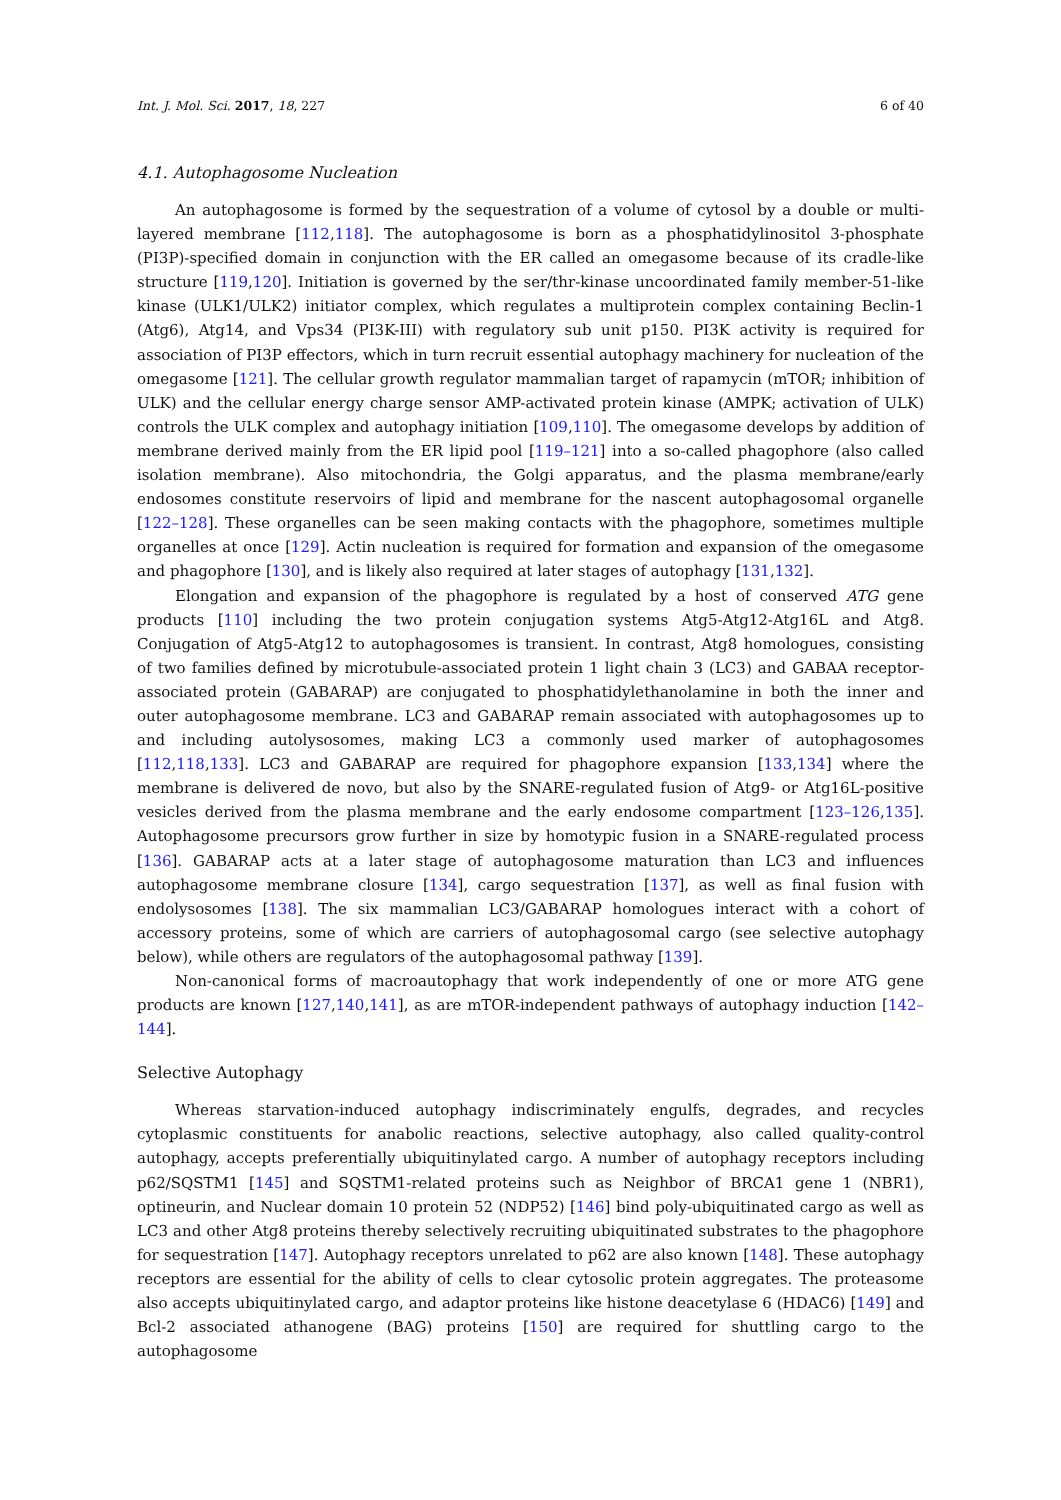Int. J. Mol. Sci. 2017, 18, 227 6 of 40
4.1. Autophagosome Nucleation
An autophagosome is formed by the sequestration of a volume of cytosol by a double or multi-layered membrane [112,118]. The autophagosome is born as a phosphatidylinositol 3-phosphate (PI3P)-specified domain in conjunction with the ER called an omegasome because of its cradle-like structure [119,120]. Initiation is governed by the ser/thr-kinase uncoordinated family member-51-like kinase (ULK1/ULK2) initiator complex, which regulates a multiprotein complex containing Beclin-1 (Atg6), Atg14, and Vps34 (PI3K-III) with regulatory sub unit p150. PI3K activity is required for association of PI3P effectors, which in turn recruit essential autophagy machinery for nucleation of the omegasome [121]. The cellular growth regulator mammalian target of rapamycin (mTOR; inhibition of ULK) and the cellular energy charge sensor AMP-activated protein kinase (AMPK; activation of ULK) controls the ULK complex and autophagy initiation [109,110]. The omegasome develops by addition of membrane derived mainly from the ER lipid pool [119–121] into a so-called phagophore (also called isolation membrane). Also mitochondria, the Golgi apparatus, and the plasma membrane/early endosomes constitute reservoirs of lipid and membrane for the nascent autophagosomal organelle [122–128]. These organelles can be seen making contacts with the phagophore, sometimes multiple organelles at once [129]. Actin nucleation is required for formation and expansion of the omegasome and phagophore [130], and is likely also required at later stages of autophagy [131,132].
Elongation and expansion of the phagophore is regulated by a host of conserved ATG gene products [110] including the two protein conjugation systems Atg5-Atg12-Atg16L and Atg8. Conjugation of Atg5-Atg12 to autophagosomes is transient. In contrast, Atg8 homologues, consisting of two families defined by microtubule-associated protein 1 light chain 3 (LC3) and GABAA receptor-associated protein (GABARAP) are conjugated to phosphatidylethanolamine in both the inner and outer autophagosome membrane. LC3 and GABARAP remain associated with autophagosomes up to and including autolysosomes, making LC3 a commonly used marker of autophagosomes [112,118,133]. LC3 and GABARAP are required for phagophore expansion [133,134] where the membrane is delivered de novo, but also by the SNARE-regulated fusion of Atg9- or Atg16L-positive vesicles derived from the plasma membrane and the early endosome compartment [123–126,135]. Autophagosome precursors grow further in size by homotypic fusion in a SNARE-regulated process [136]. GABARAP acts at a later stage of autophagosome maturation than LC3 and influences autophagosome membrane closure [134], cargo sequestration [137], as well as final fusion with endolysosomes [138]. The six mammalian LC3/GABARAP homologues interact with a cohort of accessory proteins, some of which are carriers of autophagosomal cargo (see selective autophagy below), while others are regulators of the autophagosomal pathway [139].
Non-canonical forms of macroautophagy that work independently of one or more ATG gene products are known [127,140,141], as are mTOR-independent pathways of autophagy induction [142–144].
Selective Autophagy
Whereas starvation-induced autophagy indiscriminately engulfs, degrades, and recycles cytoplasmic constituents for anabolic reactions, selective autophagy, also called quality-control autophagy, accepts preferentially ubiquitinylated cargo. A number of autophagy receptors including p62/SQSTM1 [145] and SQSTM1-related proteins such as Neighbor of BRCA1 gene 1 (NBR1), optineurin, and Nuclear domain 10 protein 52 (NDP52) [146] bind poly-ubiquitinated cargo as well as LC3 and other Atg8 proteins thereby selectively recruiting ubiquitinated substrates to the phagophore for sequestration [147]. Autophagy receptors unrelated to p62 are also known [148]. These autophagy receptors are essential for the ability of cells to clear cytosolic protein aggregates. The proteasome also accepts ubiquitinylated cargo, and adaptor proteins like histone deacetylase 6 (HDAC6) [149] and Bcl-2 associated athanogene (BAG) proteins [150] are required for shuttling cargo to the autophagosome